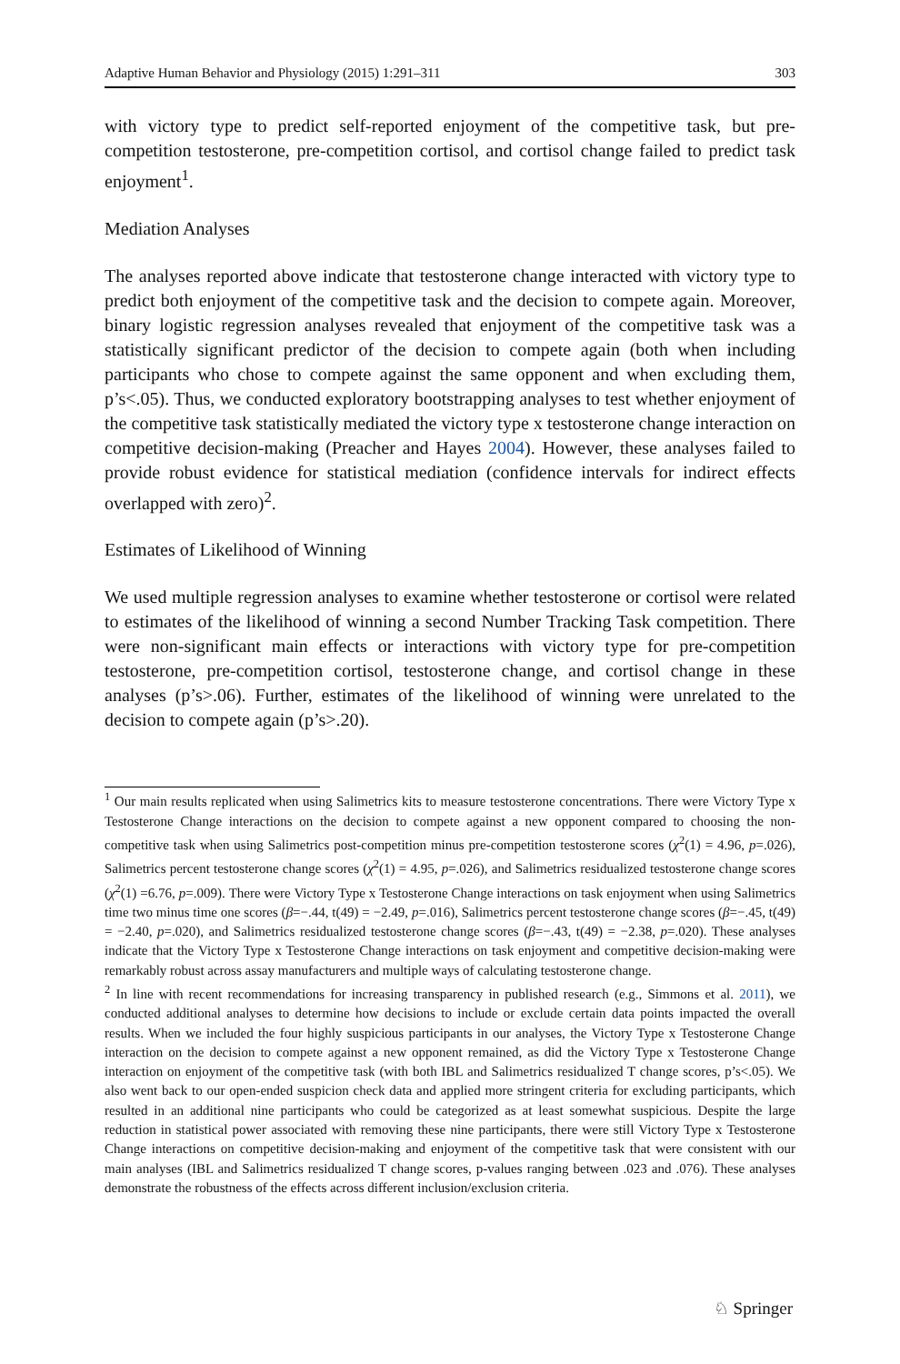Adaptive Human Behavior and Physiology (2015) 1:291–311 303
with victory type to predict self-reported enjoyment of the competitive task, but pre-competition testosterone, pre-competition cortisol, and cortisol change failed to predict task enjoyment<sup>1</sup>.
Mediation Analyses
The analyses reported above indicate that testosterone change interacted with victory type to predict both enjoyment of the competitive task and the decision to compete again. Moreover, binary logistic regression analyses revealed that enjoyment of the competitive task was a statistically significant predictor of the decision to compete again (both when including participants who chose to compete against the same opponent and when excluding them, p’s<.05). Thus, we conducted exploratory bootstrapping analyses to test whether enjoyment of the competitive task statistically mediated the victory type x testosterone change interaction on competitive decision-making (Preacher and Hayes 2004). However, these analyses failed to provide robust evidence for statistical mediation (confidence intervals for indirect effects overlapped with zero)<sup>2</sup>.
Estimates of Likelihood of Winning
We used multiple regression analyses to examine whether testosterone or cortisol were related to estimates of the likelihood of winning a second Number Tracking Task competition. There were non-significant main effects or interactions with victory type for pre-competition testosterone, pre-competition cortisol, testosterone change, and cortisol change in these analyses (p’s>.06). Further, estimates of the likelihood of winning were unrelated to the decision to compete again (p’s>.20).
<sup>1</sup> Our main results replicated when using Salimetrics kits to measure testosterone concentrations. There were Victory Type x Testosterone Change interactions on the decision to compete against a new opponent compared to choosing the non-competitive task when using Salimetrics post-competition minus pre-competition testosterone scores (χ<sup>2</sup>(1) = 4.96, p=.026), Salimetrics percent testosterone change scores (χ<sup>2</sup>(1) = 4.95, p=.026), and Salimetrics residualized testosterone change scores (χ<sup>2</sup>(1) =6.76, p=.009). There were Victory Type x Testosterone Change interactions on task enjoyment when using Salimetrics time two minus time one scores (β=−.44, t(49) = −2.49, p=.016), Salimetrics percent testosterone change scores (β=−.45, t(49) = −2.40, p=.020), and Salimetrics residualized testosterone change scores (β=−.43, t(49) = −2.38, p=.020). These analyses indicate that the Victory Type x Testosterone Change interactions on task enjoyment and competitive decision-making were remarkably robust across assay manufacturers and multiple ways of calculating testosterone change.
<sup>2</sup> In line with recent recommendations for increasing transparency in published research (e.g., Simmons et al. 2011), we conducted additional analyses to determine how decisions to include or exclude certain data points impacted the overall results. When we included the four highly suspicious participants in our analyses, the Victory Type x Testosterone Change interaction on the decision to compete against a new opponent remained, as did the Victory Type x Testosterone Change interaction on enjoyment of the competitive task (with both IBL and Salimetrics residualized T change scores, p’s<.05). We also went back to our open-ended suspicion check data and applied more stringent criteria for excluding participants, which resulted in an additional nine participants who could be categorized as at least somewhat suspicious. Despite the large reduction in statistical power associated with removing these nine participants, there were still Victory Type x Testosterone Change interactions on competitive decision-making and enjoyment of the competitive task that were consistent with our main analyses (IBL and Salimetrics residualized T change scores, p-values ranging between .023 and .076). These analyses demonstrate the robustness of the effects across different inclusion/exclusion criteria.
♘ Springer